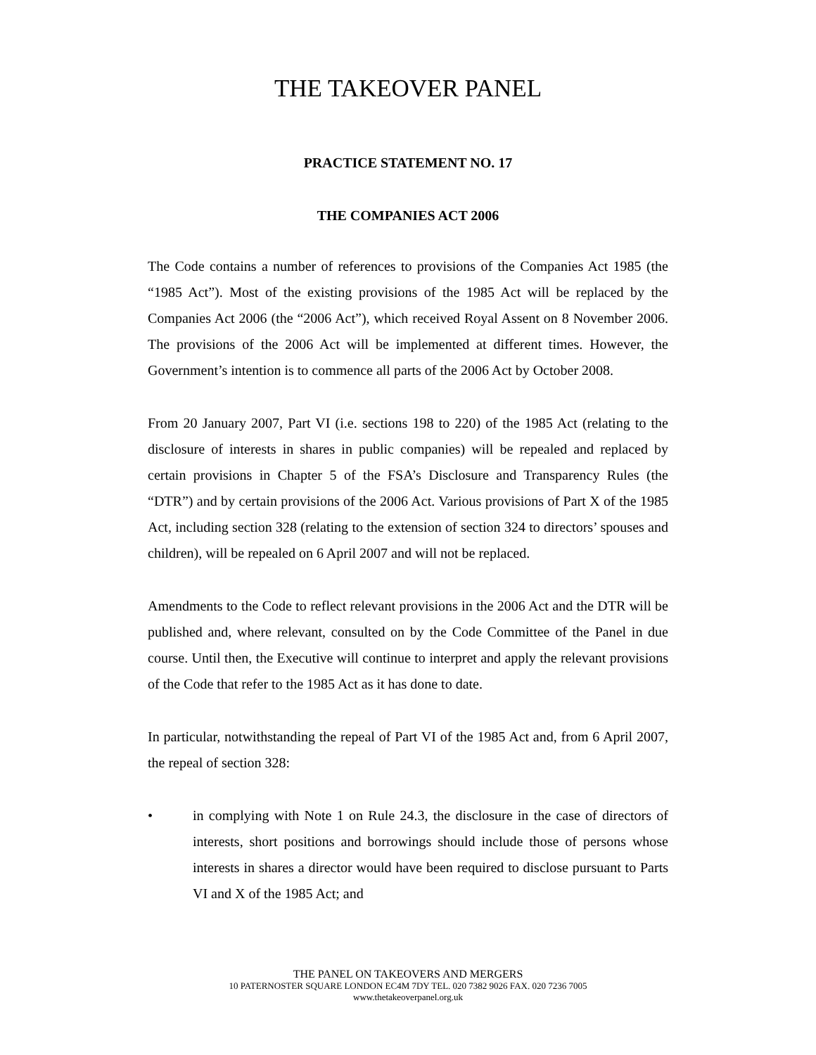THE TAKEOVER PANEL
PRACTICE STATEMENT NO. 17
THE COMPANIES ACT 2006
The Code contains a number of references to provisions of the Companies Act 1985 (the “1985 Act”). Most of the existing provisions of the 1985 Act will be replaced by the Companies Act 2006 (the “2006 Act”), which received Royal Assent on 8 November 2006. The provisions of the 2006 Act will be implemented at different times. However, the Government’s intention is to commence all parts of the 2006 Act by October 2008.
From 20 January 2007, Part VI (i.e. sections 198 to 220) of the 1985 Act (relating to the disclosure of interests in shares in public companies) will be repealed and replaced by certain provisions in Chapter 5 of the FSA’s Disclosure and Transparency Rules (the “DTR”) and by certain provisions of the 2006 Act. Various provisions of Part X of the 1985 Act, including section 328 (relating to the extension of section 324 to directors’ spouses and children), will be repealed on 6 April 2007 and will not be replaced.
Amendments to the Code to reflect relevant provisions in the 2006 Act and the DTR will be published and, where relevant, consulted on by the Code Committee of the Panel in due course. Until then, the Executive will continue to interpret and apply the relevant provisions of the Code that refer to the 1985 Act as it has done to date.
In particular, notwithstanding the repeal of Part VI of the 1985 Act and, from 6 April 2007, the repeal of section 328:
• in complying with Note 1 on Rule 24.3, the disclosure in the case of directors of interests, short positions and borrowings should include those of persons whose interests in shares a director would have been required to disclose pursuant to Parts VI and X of the 1985 Act; and
THE PANEL ON TAKEOVERS AND MERGERS
10 PATERNOSTER SQUARE LONDON EC4M 7DY TEL. 020 7382 9026 FAX. 020 7236 7005
www.thetakeoverpanel.org.uk